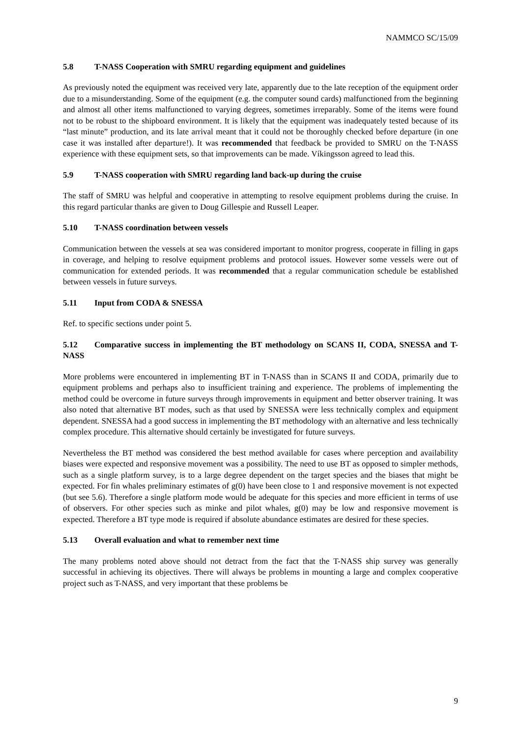NAMMCO SC/15/09
5.8 T-NASS Cooperation with SMRU regarding equipment and guidelines
As previously noted the equipment was received very late, apparently due to the late reception of the equipment order due to a misunderstanding. Some of the equipment (e.g. the computer sound cards) malfunctioned from the beginning and almost all other items malfunctioned to varying degrees, sometimes irreparably. Some of the items were found not to be robust to the shipboard environment. It is likely that the equipment was inadequately tested because of its “last minute” production, and its late arrival meant that it could not be thoroughly checked before departure (in one case it was installed after departure!). It was recommended that feedback be provided to SMRU on the T-NASS experience with these equipment sets, so that improvements can be made. Víkingsson agreed to lead this.
5.9 T-NASS cooperation with SMRU regarding land back-up during the cruise
The staff of SMRU was helpful and cooperative in attempting to resolve equipment problems during the cruise. In this regard particular thanks are given to Doug Gillespie and Russell Leaper.
5.10 T-NASS coordination between vessels
Communication between the vessels at sea was considered important to monitor progress, cooperate in filling in gaps in coverage, and helping to resolve equipment problems and protocol issues. However some vessels were out of communication for extended periods. It was recommended that a regular communication schedule be established between vessels in future surveys.
5.11 Input from CODA & SNESSA
Ref. to specific sections under point 5.
5.12 Comparative success in implementing the BT methodology on SCANS II, CODA, SNESSA and T-NASS
More problems were encountered in implementing BT in T-NASS than in SCANS II and CODA, primarily due to equipment problems and perhaps also to insufficient training and experience. The problems of implementing the method could be overcome in future surveys through improvements in equipment and better observer training. It was also noted that alternative BT modes, such as that used by SNESSA were less technically complex and equipment dependent. SNESSA had a good success in implementing the BT methodology with an alternative and less technically complex procedure. This alternative should certainly be investigated for future surveys.
Nevertheless the BT method was considered the best method available for cases where perception and availability biases were expected and responsive movement was a possibility. The need to use BT as opposed to simpler methods, such as a single platform survey, is to a large degree dependent on the target species and the biases that might be expected. For fin whales preliminary estimates of g(0) have been close to 1 and responsive movement is not expected (but see 5.6). Therefore a single platform mode would be adequate for this species and more efficient in terms of use of observers. For other species such as minke and pilot whales, g(0) may be low and responsive movement is expected. Therefore a BT type mode is required if absolute abundance estimates are desired for these species.
5.13 Overall evaluation and what to remember next time
The many problems noted above should not detract from the fact that the T-NASS ship survey was generally successful in achieving its objectives. There will always be problems in mounting a large and complex cooperative project such as T-NASS, and very important that these problems be
9